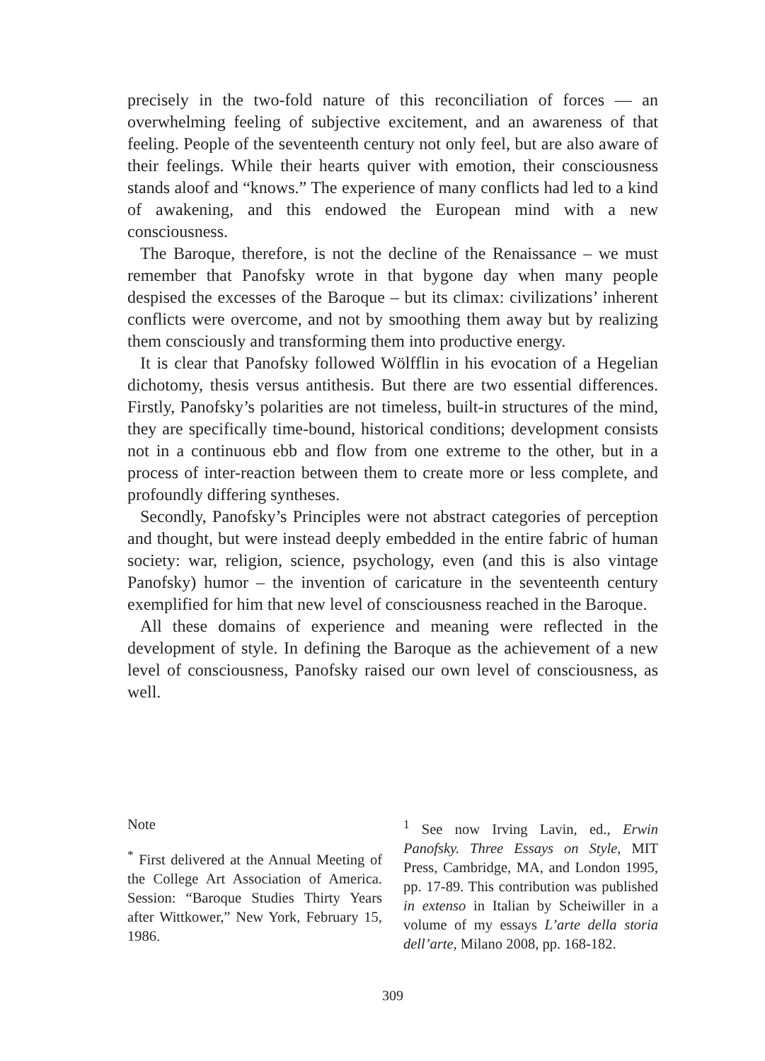precisely in the two-fold nature of this reconciliation of forces — an overwhelming feeling of subjective excitement, and an awareness of that feeling. People of the seventeenth century not only feel, but are also aware of their feelings. While their hearts quiver with emotion, their consciousness stands aloof and “knows.” The experience of many conflicts had led to a kind of awakening, and this endowed the European mind with a new consciousness.
The Baroque, therefore, is not the decline of the Renaissance – we must remember that Panofsky wrote in that bygone day when many people despised the excesses of the Baroque – but its climax: civilizations’ inherent conflicts were overcome, and not by smoothing them away but by realizing them consciously and transforming them into productive energy.
It is clear that Panofsky followed Wölfflin in his evocation of a Hegelian dichotomy, thesis versus antithesis. But there are two essential differences. Firstly, Panofsky’s polarities are not timeless, built-in structures of the mind, they are specifically time-bound, historical conditions; development consists not in a continuous ebb and flow from one extreme to the other, but in a process of inter-reaction between them to create more or less complete, and profoundly differing syntheses.
Secondly, Panofsky’s Principles were not abstract categories of perception and thought, but were instead deeply embedded in the entire fabric of human society: war, religion, science, psychology, even (and this is also vintage Panofsky) humor – the invention of caricature in the seventeenth century exemplified for him that new level of consciousness reached in the Baroque.
All these domains of experience and meaning were reflected in the development of style. In defining the Baroque as the achievement of a new level of consciousness, Panofsky raised our own level of consciousness, as well.
Note
<sup>*</sup> First delivered at the Annual Meeting of the College Art Association of America. Session: “Baroque Studies Thirty Years after Wittkower,” New York, February 15, 1986.
<sup>1</sup> See now Irving Lavin, ed., Erwin Panofsky. Three Essays on Style, MIT Press, Cambridge, MA, and London 1995, pp. 17-89. This contribution was published in extenso in Italian by Scheiwiller in a volume of my essays L’arte della storia dell’arte, Milano 2008, pp. 168-182.
309